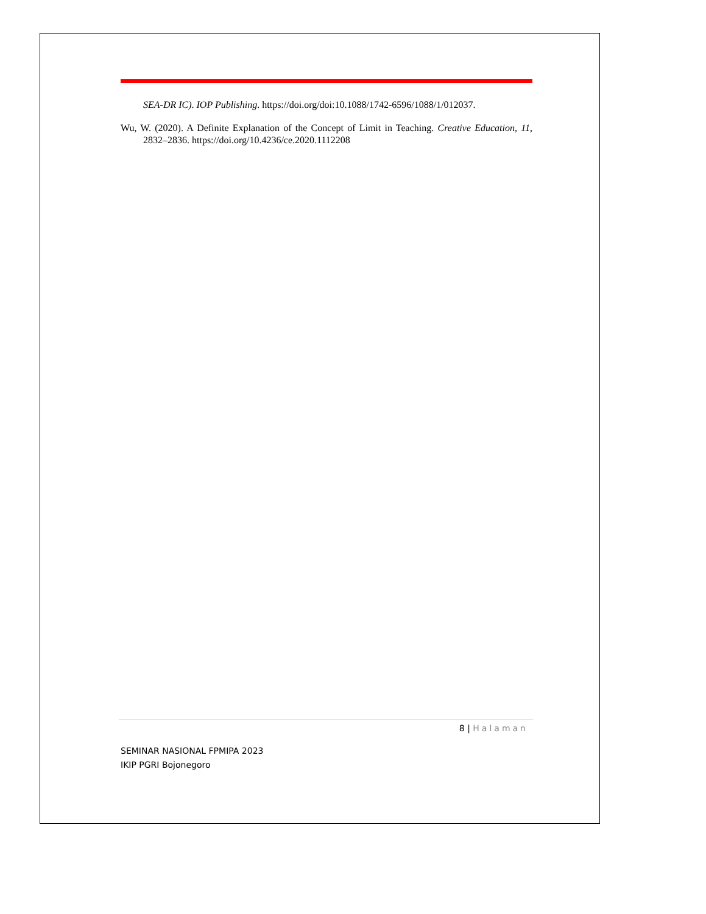SEA-DR IC). IOP Publishing. https://doi.org/doi:10.1088/1742-6596/1088/1/012037.
Wu, W. (2020). A Definite Explanation of the Concept of Limit in Teaching. Creative Education, 11, 2832–2836. https://doi.org/10.4236/ce.2020.1112208
8 | Halaman
SEMINAR NASIONAL FPMIPA 2023
IKIP PGRI Bojonegoro